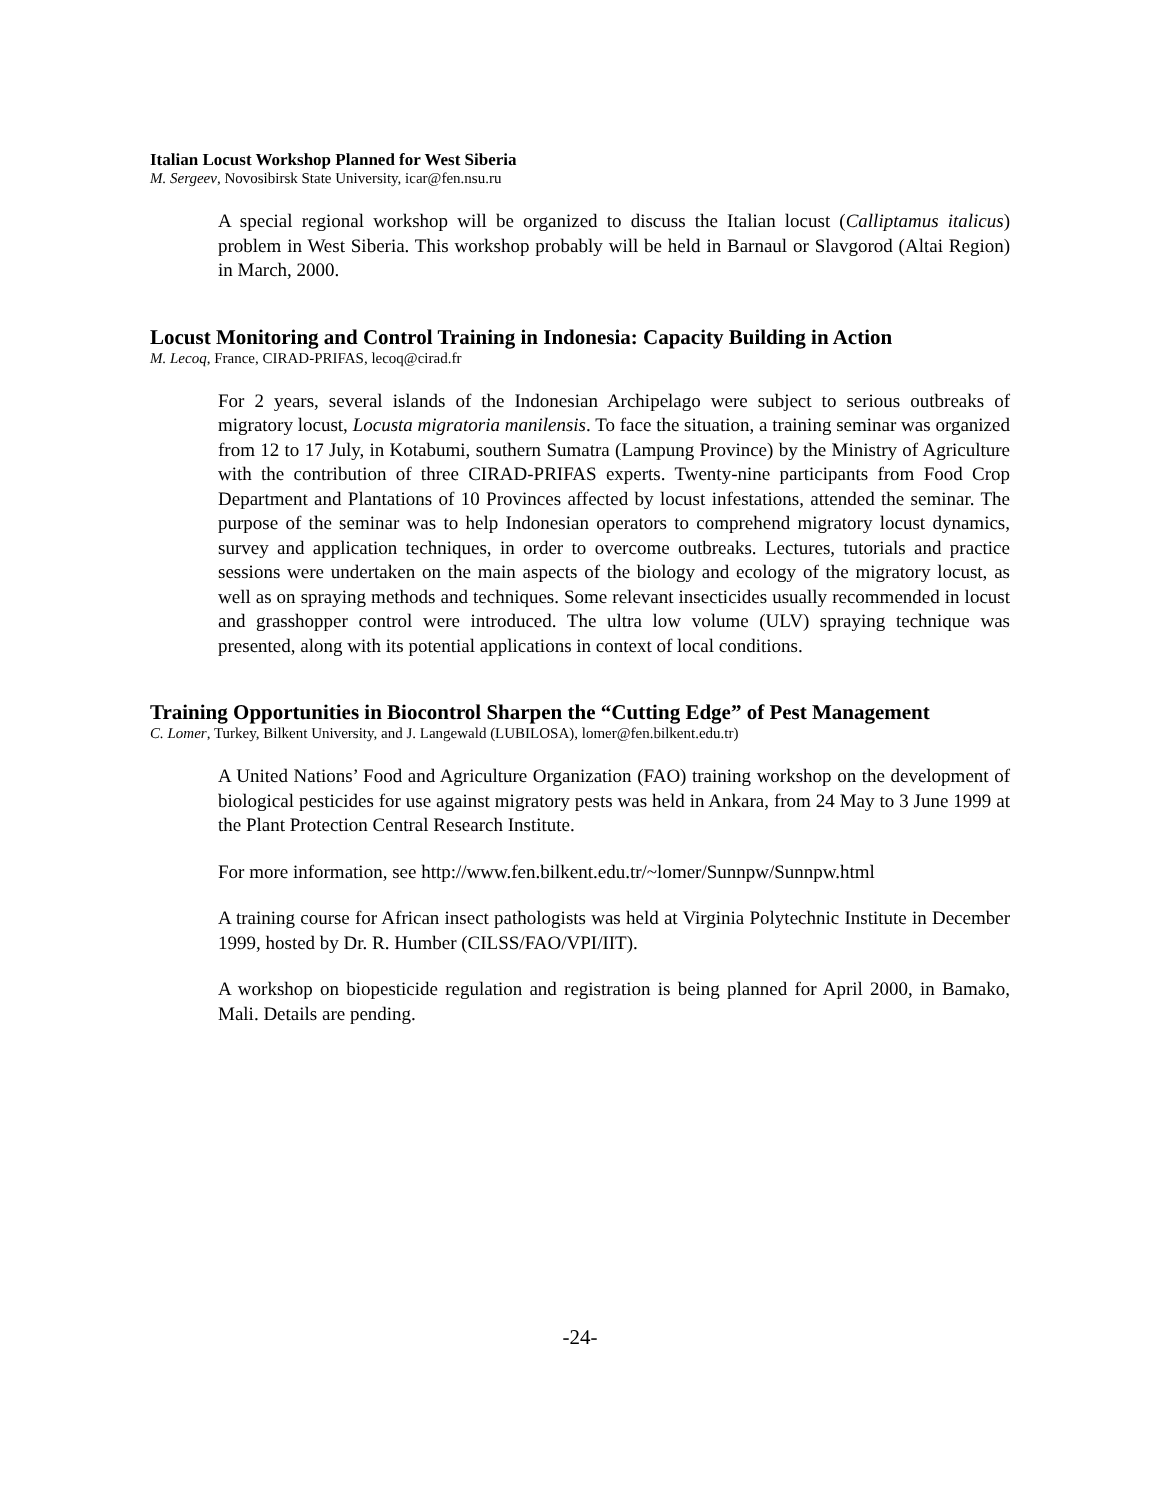Italian Locust Workshop Planned for West Siberia
M. Sergeev, Novosibirsk State University, icar@fen.nsu.ru
A special regional workshop will be organized to discuss the Italian locust (Calliptamus italicus) problem in West Siberia. This workshop probably will be held in Barnaul or Slavgorod (Altai Region) in March, 2000.
Locust Monitoring and Control Training in Indonesia: Capacity Building in Action
M. Lecoq, France, CIRAD-PRIFAS, lecoq@cirad.fr
For 2 years, several islands of the Indonesian Archipelago were subject to serious outbreaks of migratory locust, Locusta migratoria manilensis. To face the situation, a training seminar was organized from 12 to 17 July, in Kotabumi, southern Sumatra (Lampung Province) by the Ministry of Agriculture with the contribution of three CIRAD-PRIFAS experts. Twenty-nine participants from Food Crop Department and Plantations of 10 Provinces affected by locust infestations, attended the seminar. The purpose of the seminar was to help Indonesian operators to comprehend migratory locust dynamics, survey and application techniques, in order to overcome outbreaks. Lectures, tutorials and practice sessions were undertaken on the main aspects of the biology and ecology of the migratory locust, as well as on spraying methods and techniques. Some relevant insecticides usually recommended in locust and grasshopper control were introduced. The ultra low volume (ULV) spraying technique was presented, along with its potential applications in context of local conditions.
Training Opportunities in Biocontrol Sharpen the “Cutting Edge” of Pest Management
C. Lomer, Turkey, Bilkent University, and J. Langewald (LUBILOSA), lomer@fen.bilkent.edu.tr)
A United Nations’ Food and Agriculture Organization (FAO) training workshop on the development of biological pesticides for use against migratory pests was held in Ankara, from 24 May to 3 June 1999 at the Plant Protection Central Research Institute.
For more information, see http://www.fen.bilkent.edu.tr/~lomer/Sunnpw/Sunnpw.html
A training course for African insect pathologists was held at Virginia Polytechnic Institute in December 1999, hosted by Dr. R. Humber (CILSS/FAO/VPI/IIT).
A workshop on biopesticide regulation and registration is being planned for April 2000, in Bamako, Mali. Details are pending.
-24-